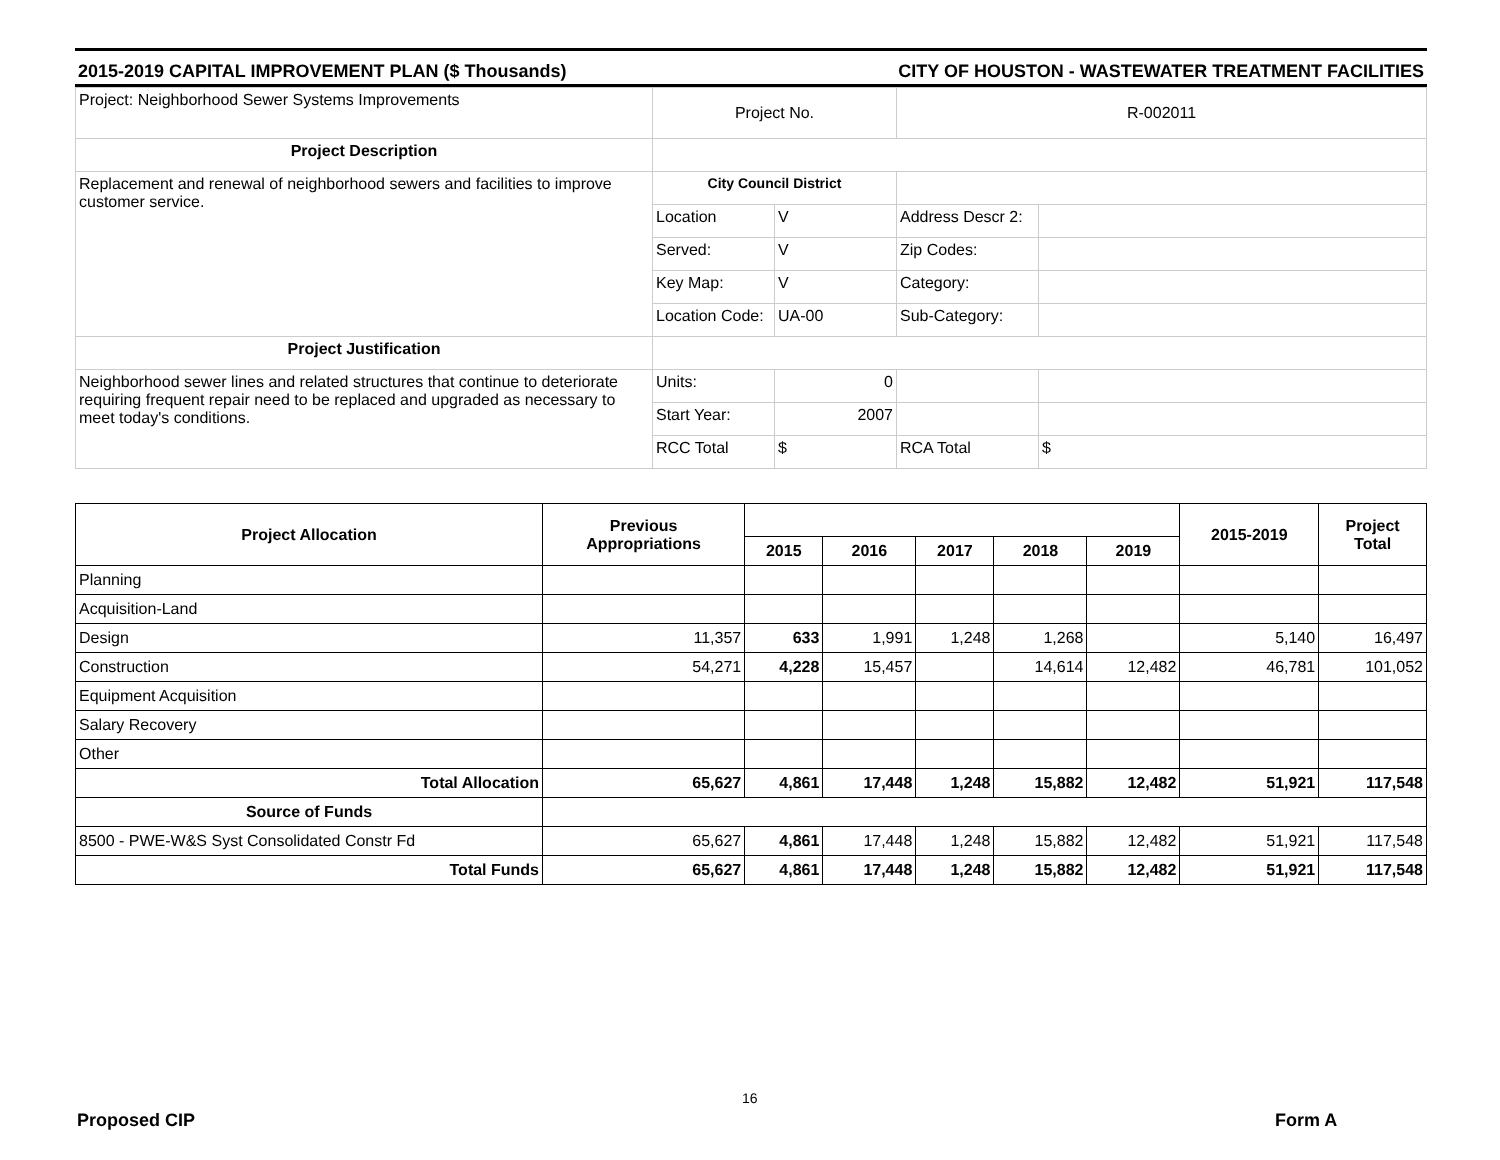2015-2019 CAPITAL IMPROVEMENT PLAN ($ Thousands) CITY OF HOUSTON - WASTEWATER TREATMENT FACILITIES
| Project: Neighborhood Sewer Systems Improvements | Project No. | | R-002011 | |
| Project Description | | | | |
| Replacement and renewal of neighborhood sewers and facilities to improve customer service. | City Council District | | | |
| | Location | V | Address Descr 2: | |
| | Served: | V | Zip Codes: | |
| | Key Map: | V | Category: | |
| | Location Code: | UA-00 | Sub-Category: | |
| Project Justification | | | | |
| Neighborhood sewer lines and related structures that continue to deteriorate requiring frequent repair need to be replaced and upgraded as necessary to meet today's conditions. | Units: | 0 | | |
| | Start Year: | 2007 | | |
| | RCC Total | $ | RCA Total | $ |
| Project Allocation | Previous Appropriations | | | | | | 2015-2019 | Project Total |
| --- | --- | --- | --- | --- | --- | --- | --- | --- |
| | | 2015 | 2016 | 2017 | 2018 | 2019 | | |
| Planning | | | | | | | | |
| Acquisition-Land | | | | | | | | |
| Design | 11,357 | 633 | 1,991 | 1,248 | 1,268 | | 5,140 | 16,497 |
| Construction | 54,271 | 4,228 | 15,457 | | 14,614 | 12,482 | 46,781 | 101,052 |
| Equipment Acquisition | | | | | | | | |
| Salary Recovery | | | | | | | | |
| Other | | | | | | | | |
| Total Allocation | 65,627 | 4,861 | 17,448 | 1,248 | 15,882 | 12,482 | 51,921 | 117,548 |
| Source of Funds | | | | | | | | |
| 8500 - PWE-W&S Syst Consolidated Constr Fd | 65,627 | 4,861 | 17,448 | 1,248 | 15,882 | 12,482 | 51,921 | 117,548 |
| Total Funds | 65,627 | 4,861 | 17,448 | 1,248 | 15,882 | 12,482 | 51,921 | 117,548 |
16
Proposed CIP Form A